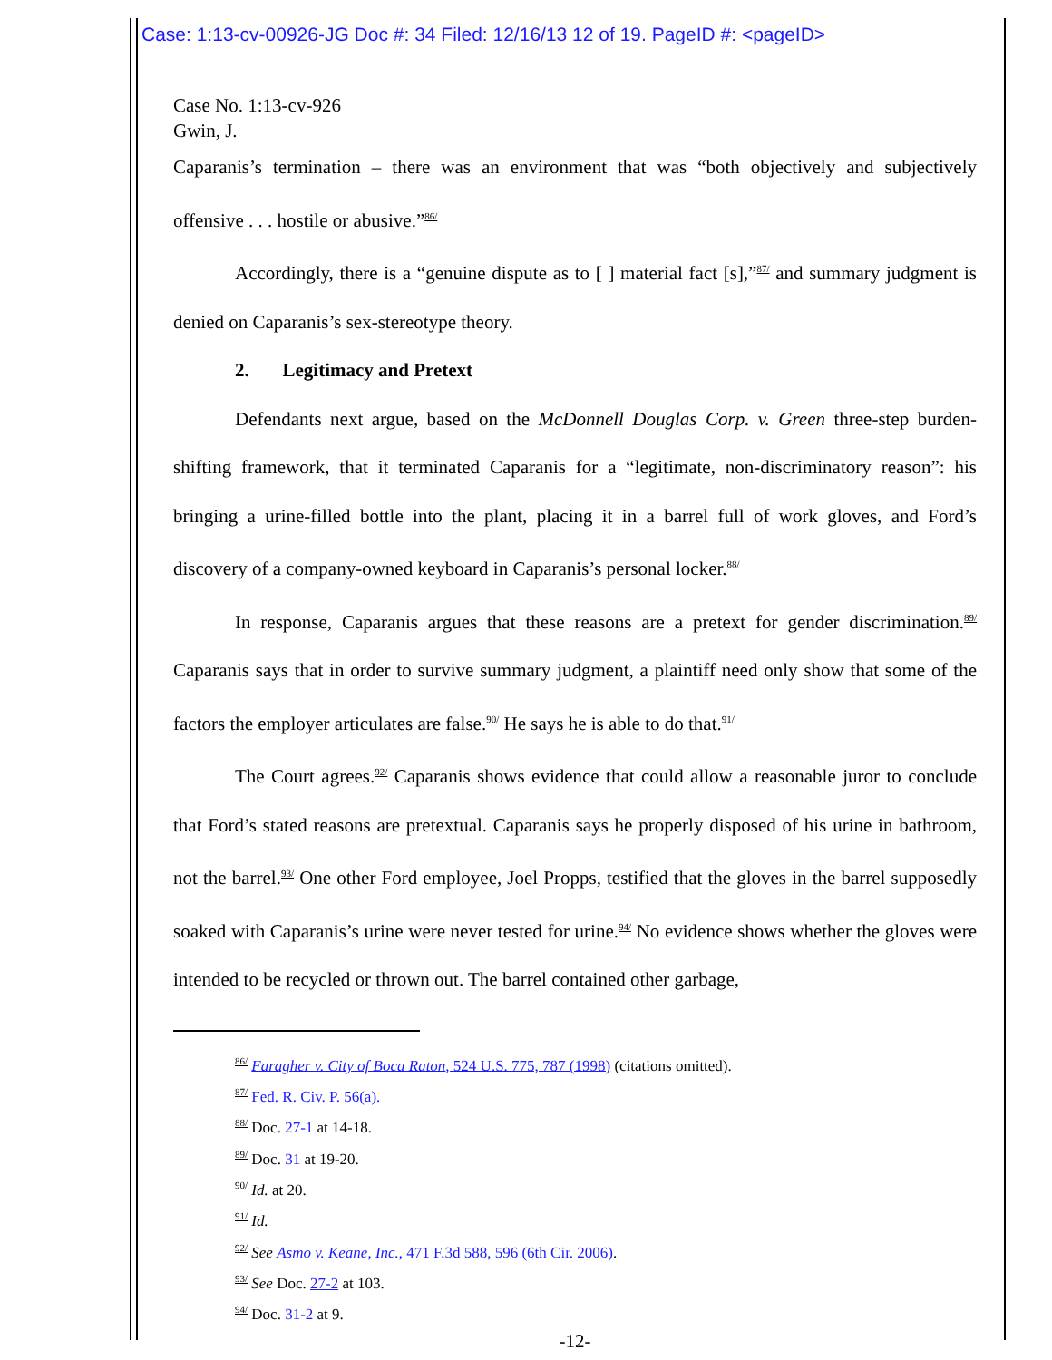Case: 1:13-cv-00926-JG Doc #: 34 Filed: 12/16/13 12 of 19. PageID #: <pageID>
Case No. 1:13-cv-926
Gwin, J.
Caparanis’s termination – there was an environment that was “both objectively and subjectively offensive . . . hostile or abusive.”<sup>86/</sup>
Accordingly, there is a “genuine dispute as to [ ] material fact [s],”<sup>87/</sup> and summary judgment is denied on Caparanis’s sex-stereotype theory.
2. Legitimacy and Pretext
Defendants next argue, based on the McDonnell Douglas Corp. v. Green three-step burden-shifting framework, that it terminated Caparanis for a “legitimate, non-discriminatory reason”: his bringing a urine-filled bottle into the plant, placing it in a barrel full of work gloves, and Ford’s discovery of a company-owned keyboard in Caparanis’s personal locker.<sup>88/</sup>
In response, Caparanis argues that these reasons are a pretext for gender discrimination.<sup>89/</sup> Caparanis says that in order to survive summary judgment, a plaintiff need only show that some of the factors the employer articulates are false.<sup>90/</sup> He says he is able to do that.<sup>91/</sup>
The Court agrees.<sup>92/</sup> Caparanis shows evidence that could allow a reasonable juror to conclude that Ford’s stated reasons are pretextual. Caparanis says he properly disposed of his urine in bathroom, not the barrel.<sup>93/</sup> One other Ford employee, Joel Propps, testified that the gloves in the barrel supposedly soaked with Caparanis’s urine were never tested for urine.<sup>94/</sup> No evidence shows whether the gloves were intended to be recycled or thrown out. The barrel contained other garbage,
<sup>86/</sup> Faragher v. City of Boca Raton, 524 U.S. 775, 787 (1998) (citations omitted).
<sup>87/</sup> Fed. R. Civ. P. 56(a).
<sup>88/</sup> Doc. 27-1 at 14-18.
<sup>89/</sup> Doc. 31 at 19-20.
<sup>90/</sup> Id. at 20.
<sup>91/</sup> Id.
<sup>92/</sup> See Asmo v. Keane, Inc., 471 F.3d 588, 596 (6th Cir. 2006).
<sup>93/</sup> See Doc. 27-2 at 103.
<sup>94/</sup> Doc. 31-2 at 9.
-12-